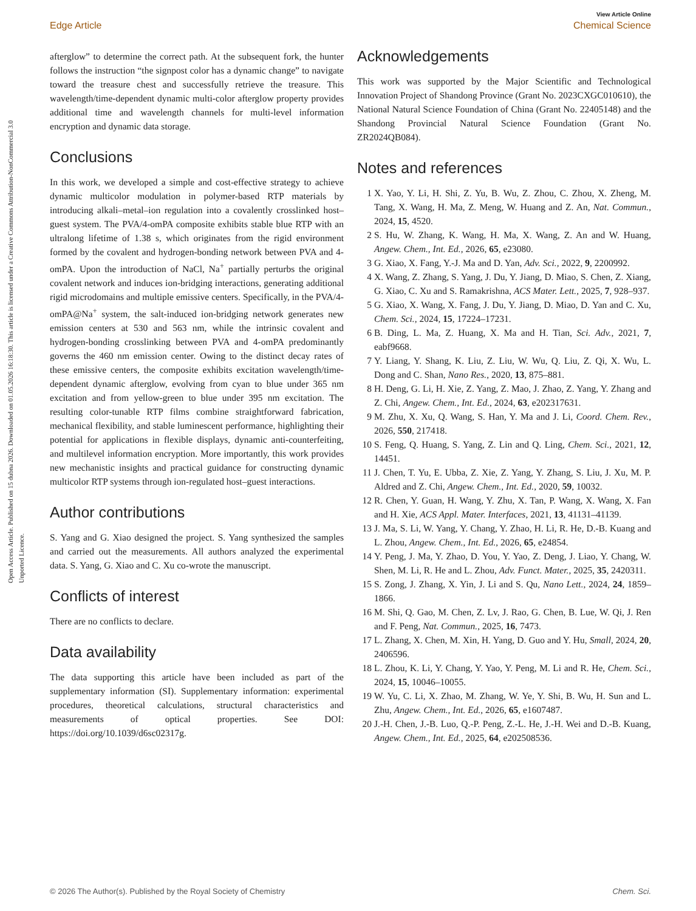Open Access Article. Published on 15 dubna 2026. Downloaded on 01.05.2026 16:18:30. This article is licensed under a Creative Commons Attribution-NonCommercial 3.0 Unported Licence.
View Article Online
Edge Article Chemical Science
afterglow” to determine the correct path. At the subsequent fork, the hunter follows the instruction “the signpost color has a dynamic change” to navigate toward the treasure chest and successfully retrieve the treasure. This wavelength/time-dependent dynamic multi-color afterglow property provides additional time and wavelength channels for multi-level information encryption and dynamic data storage.
Conclusions
In this work, we developed a simple and cost-effective strategy to achieve dynamic multicolor modulation in polymer-based RTP materials by introducing alkali–metal–ion regulation into a covalently crosslinked host–guest system. The PVA/4-omPA composite exhibits stable blue RTP with an ultralong lifetime of 1.38 s, which originates from the rigid environment formed by the covalent and hydrogen-bonding network between PVA and 4-omPA. Upon the introduction of NaCl, Na<sup>+</sup> partially perturbs the original covalent network and induces ion-bridging interactions, generating additional rigid microdomains and multiple emissive centers. Specifically, in the PVA/4-omPA@Na<sup>+</sup> system, the salt-induced ion-bridging network generates new emission centers at 530 and 563 nm, while the intrinsic covalent and hydrogen-bonding crosslinking between PVA and 4-omPA predominantly governs the 460 nm emission center. Owing to the distinct decay rates of these emissive centers, the composite exhibits excitation wavelength/time-dependent dynamic afterglow, evolving from cyan to blue under 365 nm excitation and from yellow-green to blue under 395 nm excitation. The resulting color-tunable RTP films combine straightforward fabrication, mechanical flexibility, and stable luminescent performance, highlighting their potential for applications in flexible displays, dynamic anti-counterfeiting, and multilevel information encryption. More importantly, this work provides new mechanistic insights and practical guidance for constructing dynamic multicolor RTP systems through ion-regulated host–guest interactions.
Author contributions
S. Yang and G. Xiao designed the project. S. Yang synthesized the samples and carried out the measurements. All authors analyzed the experimental data. S. Yang, G. Xiao and C. Xu co-wrote the manuscript.
Conflicts of interest
There are no conflicts to declare.
Data availability
The data supporting this article have been included as part of the supplementary information (SI). Supplementary information: experimental procedures, theoretical calculations, structural characteristics and measurements of optical properties. See DOI: https://doi.org/10.1039/d6sc02317g.
Acknowledgements
This work was supported by the Major Scientific and Technological Innovation Project of Shandong Province (Grant No. 2023CXGC010610), the National Natural Science Foundation of China (Grant No. 22405148) and the Shandong Provincial Natural Science Foundation (Grant No. ZR2024QB084).
Notes and references
1 X. Yao, Y. Li, H. Shi, Z. Yu, B. Wu, Z. Zhou, C. Zhou, X. Zheng, M. Tang, X. Wang, H. Ma, Z. Meng, W. Huang and Z. An, Nat. Commun., 2024, 15, 4520.
2 S. Hu, W. Zhang, K. Wang, H. Ma, X. Wang, Z. An and W. Huang, Angew. Chem., Int. Ed., 2026, 65, e23080.
3 G. Xiao, X. Fang, Y.-J. Ma and D. Yan, Adv. Sci., 2022, 9, 2200992.
4 X. Wang, Z. Zhang, S. Yang, J. Du, Y. Jiang, D. Miao, S. Chen, Z. Xiang, G. Xiao, C. Xu and S. Ramakrishna, ACS Mater. Lett., 2025, 7, 928–937.
5 G. Xiao, X. Wang, X. Fang, J. Du, Y. Jiang, D. Miao, D. Yan and C. Xu, Chem. Sci., 2024, 15, 17224–17231.
6 B. Ding, L. Ma, Z. Huang, X. Ma and H. Tian, Sci. Adv., 2021, 7, eabf9668.
7 Y. Liang, Y. Shang, K. Liu, Z. Liu, W. Wu, Q. Liu, Z. Qi, X. Wu, L. Dong and C. Shan, Nano Res., 2020, 13, 875–881.
8 H. Deng, G. Li, H. Xie, Z. Yang, Z. Mao, J. Zhao, Z. Yang, Y. Zhang and Z. Chi, Angew. Chem., Int. Ed., 2024, 63, e202317631.
9 M. Zhu, X. Xu, Q. Wang, S. Han, Y. Ma and J. Li, Coord. Chem. Rev., 2026, 550, 217418.
10 S. Feng, Q. Huang, S. Yang, Z. Lin and Q. Ling, Chem. Sci., 2021, 12, 14451.
11 J. Chen, T. Yu, E. Ubba, Z. Xie, Z. Yang, Y. Zhang, S. Liu, J. Xu, M. P. Aldred and Z. Chi, Angew. Chem., Int. Ed., 2020, 59, 10032.
12 R. Chen, Y. Guan, H. Wang, Y. Zhu, X. Tan, P. Wang, X. Wang, X. Fan and H. Xie, ACS Appl. Mater. Interfaces, 2021, 13, 41131–41139.
13 J. Ma, S. Li, W. Yang, Y. Chang, Y. Zhao, H. Li, R. He, D.-B. Kuang and L. Zhou, Angew. Chem., Int. Ed., 2026, 65, e24854.
14 Y. Peng, J. Ma, Y. Zhao, D. You, Y. Yao, Z. Deng, J. Liao, Y. Chang, W. Shen, M. Li, R. He and L. Zhou, Adv. Funct. Mater., 2025, 35, 2420311.
15 S. Zong, J. Zhang, X. Yin, J. Li and S. Qu, Nano Lett., 2024, 24, 1859–1866.
16 M. Shi, Q. Gao, M. Chen, Z. Lv, J. Rao, G. Chen, B. Lue, W. Qi, J. Ren and F. Peng, Nat. Commun., 2025, 16, 7473.
17 L. Zhang, X. Chen, M. Xin, H. Yang, D. Guo and Y. Hu, Small, 2024, 20, 2406596.
18 L. Zhou, K. Li, Y. Chang, Y. Yao, Y. Peng, M. Li and R. He, Chem. Sci., 2024, 15, 10046–10055.
19 W. Yu, C. Li, X. Zhao, M. Zhang, W. Ye, Y. Shi, B. Wu, H. Sun and L. Zhu, Angew. Chem., Int. Ed., 2026, 65, e1607487.
20 J.-H. Chen, J.-B. Luo, Q.-P. Peng, Z.-L. He, J.-H. Wei and D.-B. Kuang, Angew. Chem., Int. Ed., 2025, 64, e202508536.
© 2026 The Author(s). Published by the Royal Society of Chemistry Chem. Sci.